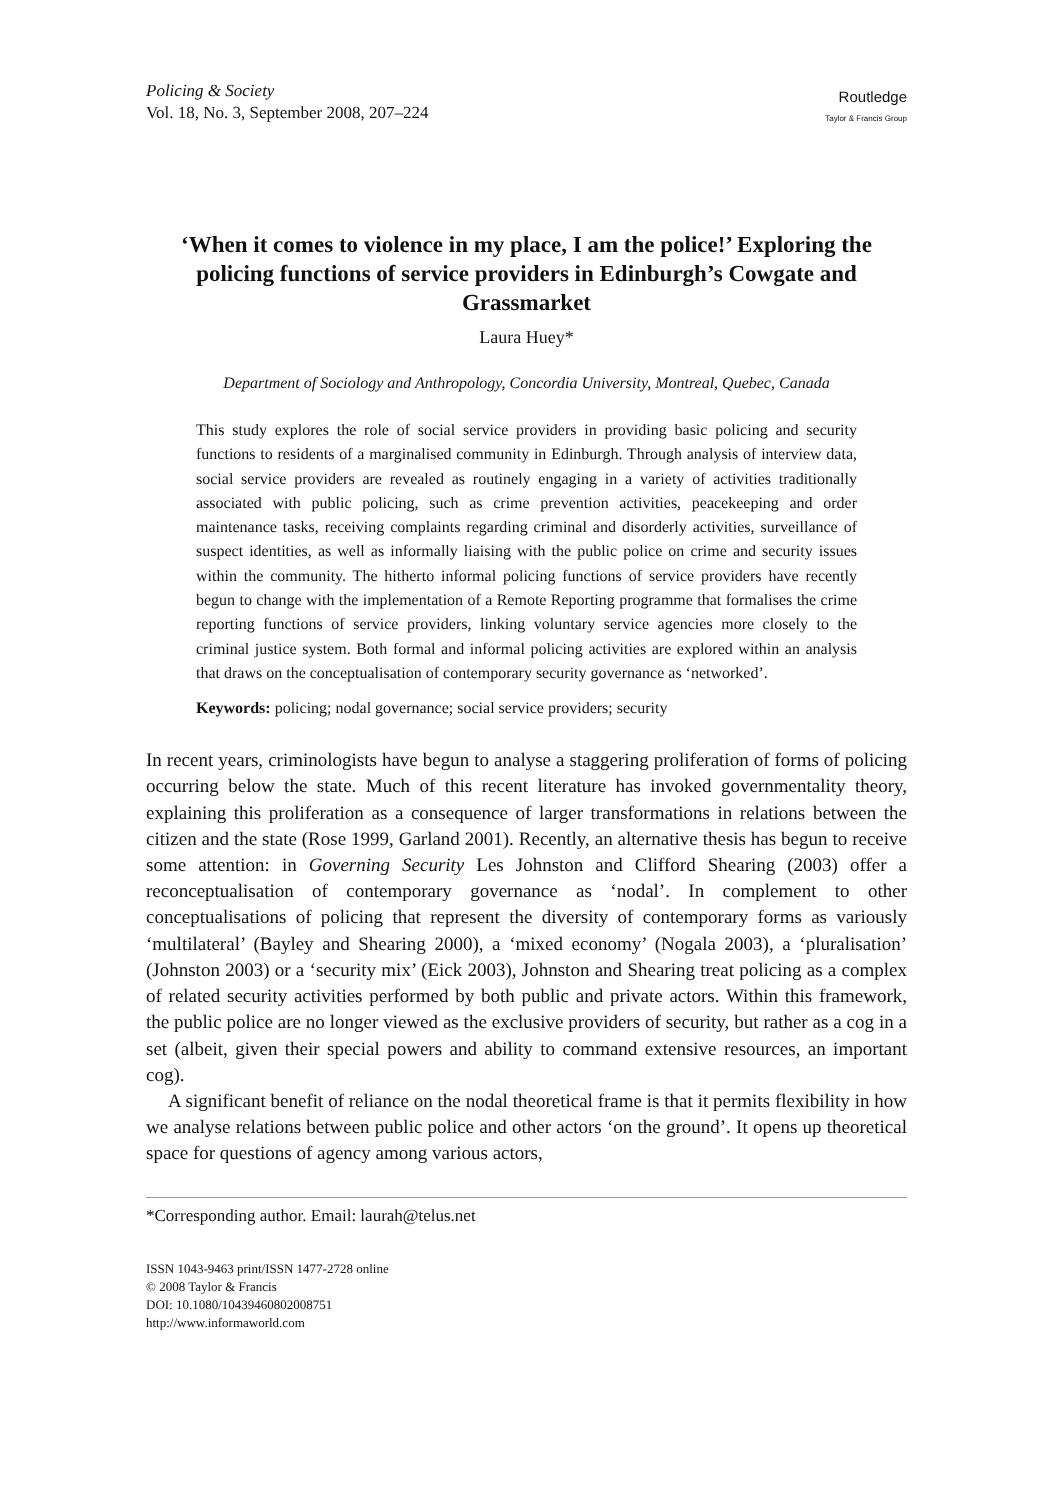Policing & Society
Vol. 18, No. 3, September 2008, 207–224
Routledge
Taylor & Francis Group
‘When it comes to violence in my place, I am the police!’ Exploring the policing functions of service providers in Edinburgh’s Cowgate and Grassmarket
Laura Huey*
Department of Sociology and Anthropology, Concordia University, Montreal, Quebec, Canada
This study explores the role of social service providers in providing basic policing and security functions to residents of a marginalised community in Edinburgh. Through analysis of interview data, social service providers are revealed as routinely engaging in a variety of activities traditionally associated with public policing, such as crime prevention activities, peacekeeping and order maintenance tasks, receiving complaints regarding criminal and disorderly activities, surveillance of suspect identities, as well as informally liaising with the public police on crime and security issues within the community. The hitherto informal policing functions of service providers have recently begun to change with the implementation of a Remote Reporting programme that formalises the crime reporting functions of service providers, linking voluntary service agencies more closely to the criminal justice system. Both formal and informal policing activities are explored within an analysis that draws on the conceptualisation of contemporary security governance as ‘networked’.
Keywords: policing; nodal governance; social service providers; security
In recent years, criminologists have begun to analyse a staggering proliferation of forms of policing occurring below the state. Much of this recent literature has invoked governmentality theory, explaining this proliferation as a consequence of larger transformations in relations between the citizen and the state (Rose 1999, Garland 2001). Recently, an alternative thesis has begun to receive some attention: in Governing Security Les Johnston and Clifford Shearing (2003) offer a reconceptualisation of contemporary governance as ‘nodal’. In complement to other conceptualisations of policing that represent the diversity of contemporary forms as variously ‘multilateral’ (Bayley and Shearing 2000), a ‘mixed economy’ (Nogala 2003), a ‘pluralisation’ (Johnston 2003) or a ‘security mix’ (Eick 2003), Johnston and Shearing treat policing as a complex of related security activities performed by both public and private actors. Within this framework, the public police are no longer viewed as the exclusive providers of security, but rather as a cog in a set (albeit, given their special powers and ability to command extensive resources, an important cog).
A significant benefit of reliance on the nodal theoretical frame is that it permits flexibility in how we analyse relations between public police and other actors ‘on the ground’. It opens up theoretical space for questions of agency among various actors,
*Corresponding author. Email: laurah@telus.net
ISSN 1043-9463 print/ISSN 1477-2728 online
© 2008 Taylor & Francis
DOI: 10.1080/10439460802008751
http://www.informaworld.com